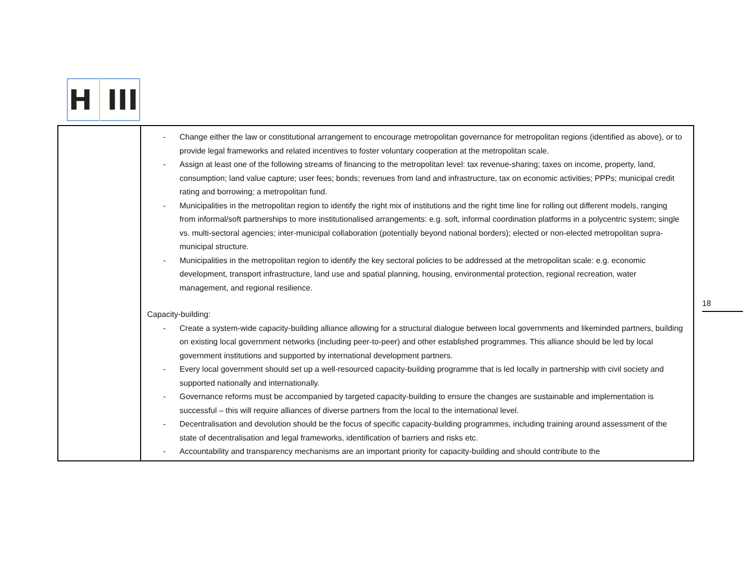H III
| | - Change either the law or constitutional arrangement to encourage metropolitan governance for metropolitan regions (identified as above), or to provide legal frameworks and related incentives to foster voluntary cooperation at the metropolitan scale. - Assign at least one of the following streams of financing to the metropolitan level: tax revenue-sharing; taxes on income, property, land, consumption; land value capture; user fees; bonds; revenues from land and infrastructure, tax on economic activities; PPPs; municipal credit rating and borrowing; a metropolitan fund. - Municipalities in the metropolitan region to identify the right mix of institutions and the right time line for rolling out different models, ranging from informal/soft partnerships to more institutionalised arrangements: e.g. soft, informal coordination platforms in a polycentric system; single vs. multi-sectoral agencies; inter-municipal collaboration (potentially beyond national borders); elected or non-elected metropolitan supra-municipal structure. - Municipalities in the metropolitan region to identify the key sectoral policies to be addressed at the metropolitan scale: e.g. economic development, transport infrastructure, land use and spatial planning, housing, environmental protection, regional recreation, water management, and regional resilience. Capacity-building: - Create a system-wide capacity-building alliance allowing for a structural dialogue between local governments and likeminded partners, building on existing local government networks (including peer-to-peer) and other established programmes. This alliance should be led by local government institutions and supported by international development partners. - Every local government should set up a well-resourced capacity-building programme that is led locally in partnership with civil society and supported nationally and internationally. - Governance reforms must be accompanied by targeted capacity-building to ensure the changes are sustainable and implementation is successful – this will require alliances of diverse partners from the local to the international level. - Decentralisation and devolution should be the focus of specific capacity-building programmes, including training around assessment of the state of decentralisation and legal frameworks, identification of barriers and risks etc. - Accountability and transparency mechanisms are an important priority for capacity-building and should contribute to the |
18